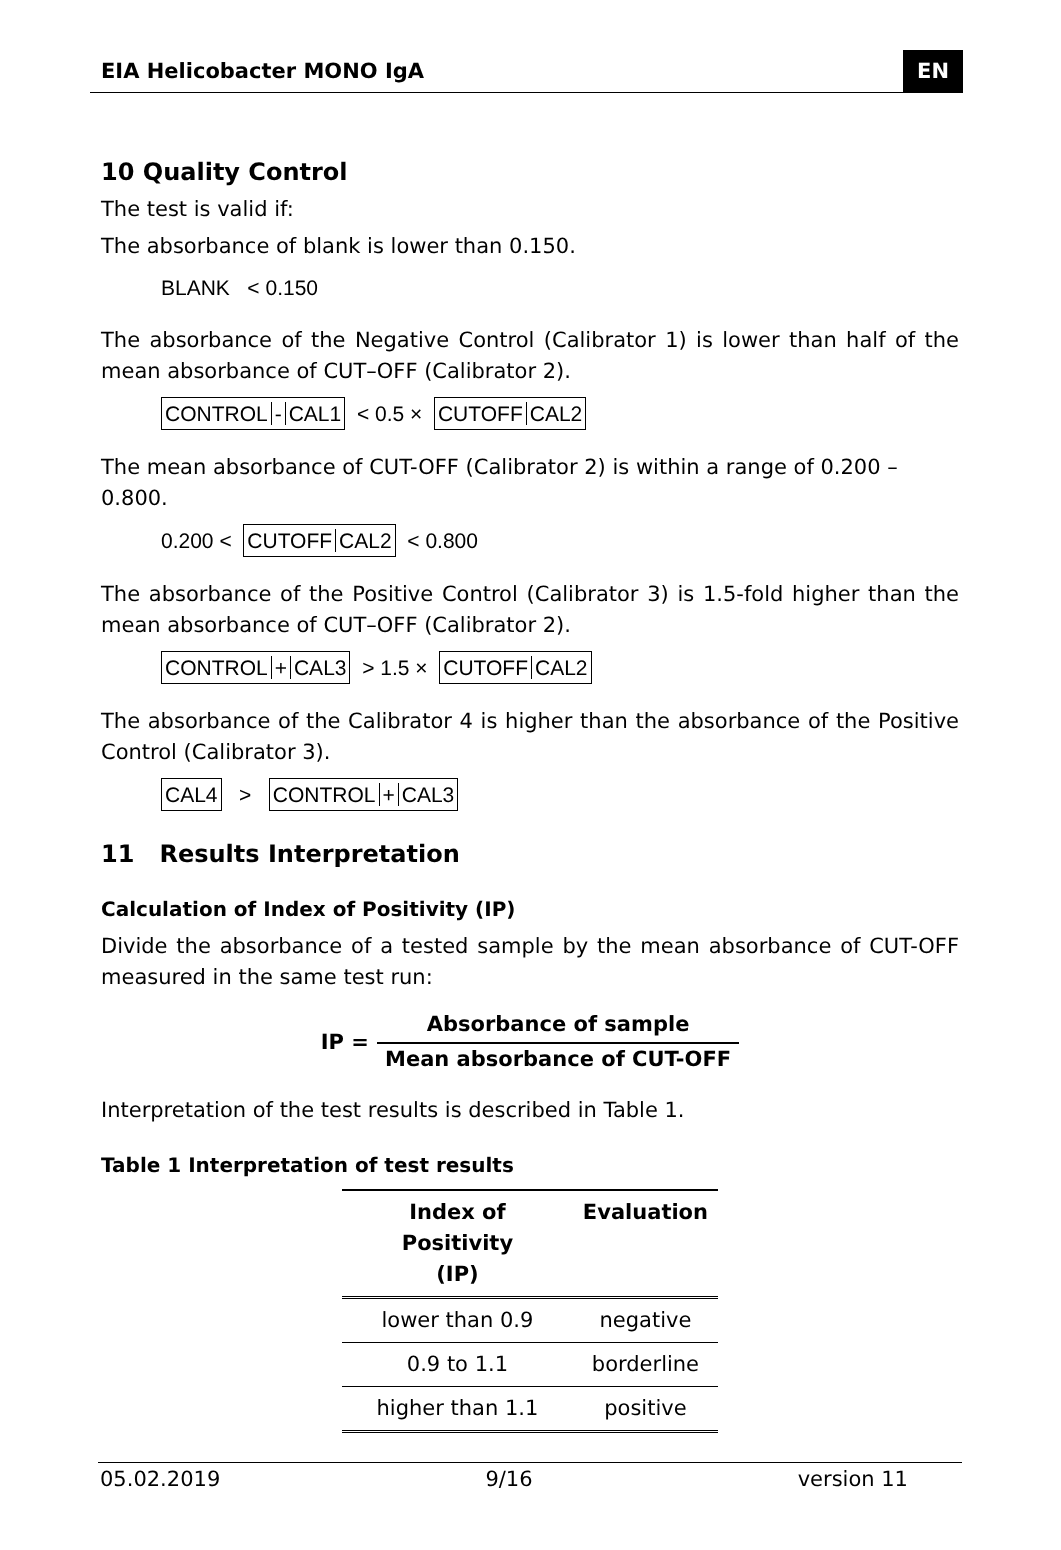EIA Helicobacter MONO IgA EN
10 Quality Control
The test is valid if:
The absorbance of blank is lower than 0.150.
BLANK < 0.150
The absorbance of the Negative Control (Calibrator 1) is lower than half of the mean absorbance of CUT–OFF (Calibrator 2).
CONTROL - CAL1 < 0.5 × CUTOFF CAL2
The mean absorbance of CUT-OFF (Calibrator 2) is within a range of 0.200 – 0.800.
0.200 < CUTOFF CAL2 < 0.800
The absorbance of the Positive Control (Calibrator 3) is 1.5-fold higher than the mean absorbance of CUT–OFF (Calibrator 2).
CONTROL + CAL3 > 1.5 × CUTOFF CAL2
The absorbance of the Calibrator 4 is higher than the absorbance of the Positive Control (Calibrator 3).
CAL4 > CONTROL + CAL3
11 Results Interpretation
Calculation of Index of Positivity (IP)
Divide the absorbance of a tested sample by the mean absorbance of CUT-OFF measured in the same test run:
IP =
Absorbance of sample
Mean absorbance of CUT-OFF
Interpretation of the test results is described in Table 1.
Table 1 Interpretation of test results
| Index of Positivity (IP) | Evaluation |
| --- | --- |
| lower than 0.9 | negative |
| 0.9 to 1.1 | borderline |
| higher than 1.1 | positive |
05.02.2019 9/16 version 11